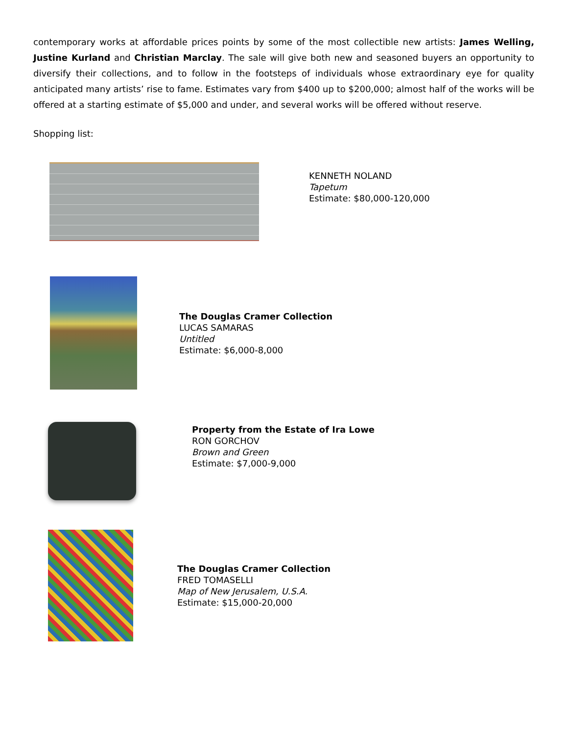contemporary works at affordable prices points by some of the most collectible new artists: James Welling, Justine Kurland and Christian Marclay. The sale will give both new and seasoned buyers an opportunity to diversify their collections, and to follow in the footsteps of individuals whose extraordinary eye for quality anticipated many artists’ rise to fame. Estimates vary from $400 up to $200,000; almost half of the works will be offered at a starting estimate of $5,000 and under, and several works will be offered without reserve.
Shopping list:
KENNETH NOLAND
Tapetum
Estimate: $80,000-120,000
The Douglas Cramer Collection
LUCAS SAMARAS
Untitled
Estimate: $6,000-8,000
Property from the Estate of Ira Lowe
RON GORCHOV
Brown and Green
Estimate: $7,000-9,000
The Douglas Cramer Collection
FRED TOMASELLI
Map of New Jerusalem, U.S.A.
Estimate: $15,000-20,000